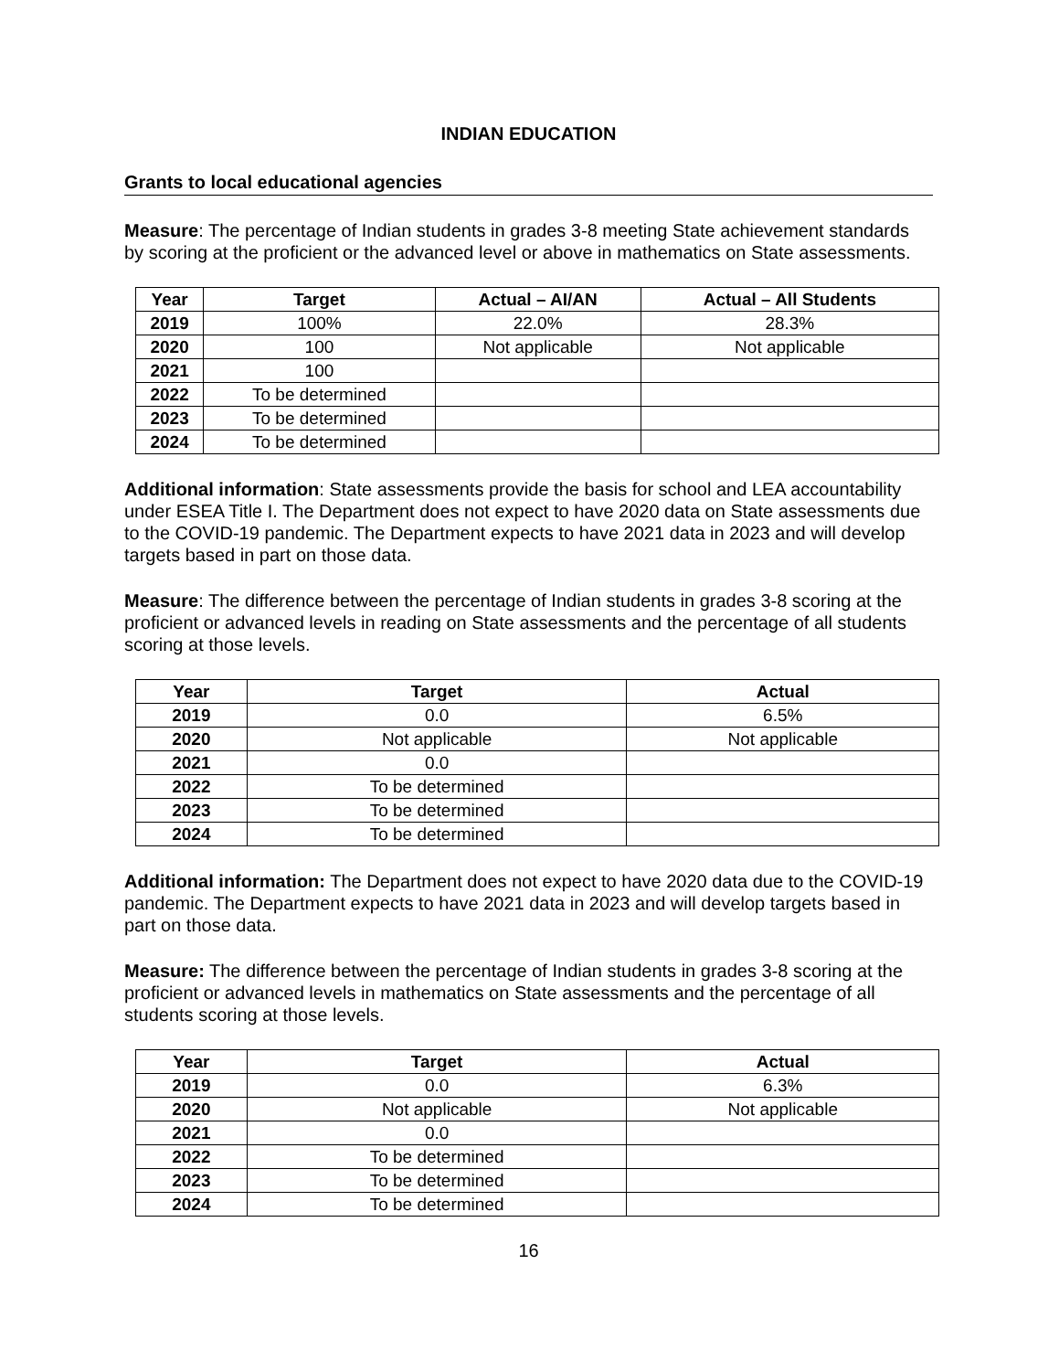INDIAN EDUCATION
Grants to local educational agencies
Measure: The percentage of Indian students in grades 3-8 meeting State achievement standards by scoring at the proficient or the advanced level or above in mathematics on State assessments.
| Year | Target | Actual – AI/AN | Actual – All Students |
| --- | --- | --- | --- |
| 2019 | 100% | 22.0% | 28.3% |
| 2020 | 100 | Not applicable | Not applicable |
| 2021 | 100 | | |
| 2022 | To be determined | | |
| 2023 | To be determined | | |
| 2024 | To be determined | | |
Additional information: State assessments provide the basis for school and LEA accountability under ESEA Title I. The Department does not expect to have 2020 data on State assessments due to the COVID-19 pandemic. The Department expects to have 2021 data in 2023 and will develop targets based in part on those data.
Measure: The difference between the percentage of Indian students in grades 3-8 scoring at the proficient or advanced levels in reading on State assessments and the percentage of all students scoring at those levels.
| Year | Target | Actual |
| --- | --- | --- |
| 2019 | 0.0 | 6.5% |
| 2020 | Not applicable | Not applicable |
| 2021 | 0.0 | |
| 2022 | To be determined | |
| 2023 | To be determined | |
| 2024 | To be determined | |
Additional information: The Department does not expect to have 2020 data due to the COVID-19 pandemic. The Department expects to have 2021 data in 2023 and will develop targets based in part on those data.
Measure: The difference between the percentage of Indian students in grades 3-8 scoring at the proficient or advanced levels in mathematics on State assessments and the percentage of all students scoring at those levels.
| Year | Target | Actual |
| --- | --- | --- |
| 2019 | 0.0 | 6.3% |
| 2020 | Not applicable | Not applicable |
| 2021 | 0.0 | |
| 2022 | To be determined | |
| 2023 | To be determined | |
| 2024 | To be determined | |
16